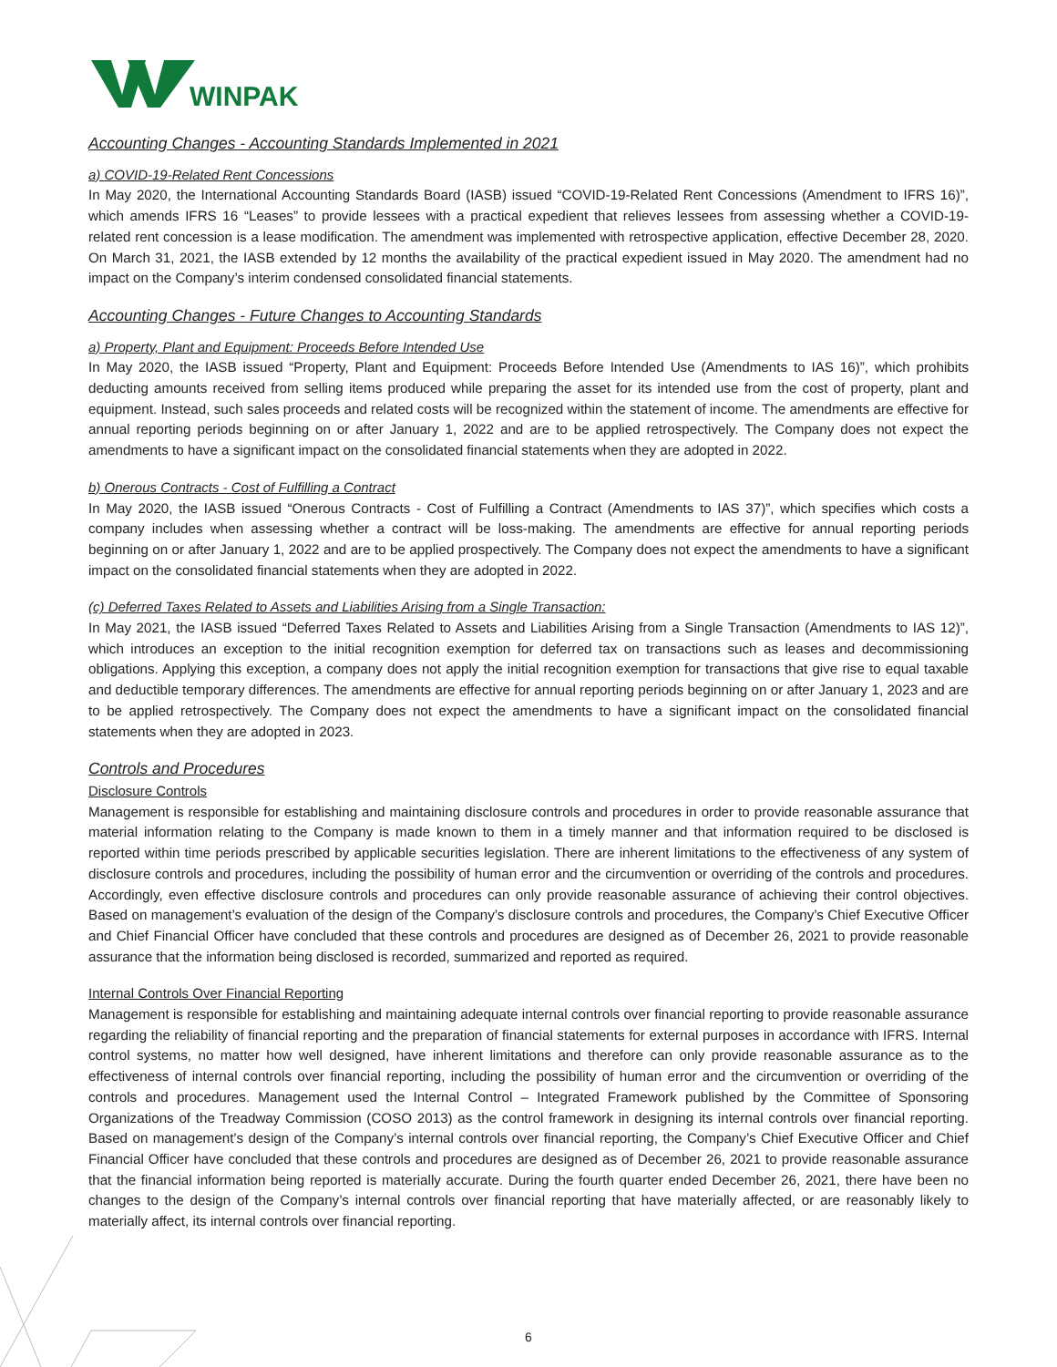WINPAK
Accounting Changes - Accounting Standards Implemented in 2021
a) COVID-19-Related Rent Concessions
In May 2020, the International Accounting Standards Board (IASB) issued “COVID-19-Related Rent Concessions (Amendment to IFRS 16)”, which amends IFRS 16 “Leases” to provide lessees with a practical expedient that relieves lessees from assessing whether a COVID-19-related rent concession is a lease modification. The amendment was implemented with retrospective application, effective December 28, 2020. On March 31, 2021, the IASB extended by 12 months the availability of the practical expedient issued in May 2020. The amendment had no impact on the Company’s interim condensed consolidated financial statements.
Accounting Changes - Future Changes to Accounting Standards
a) Property, Plant and Equipment: Proceeds Before Intended Use
In May 2020, the IASB issued “Property, Plant and Equipment: Proceeds Before Intended Use (Amendments to IAS 16)”, which prohibits deducting amounts received from selling items produced while preparing the asset for its intended use from the cost of property, plant and equipment. Instead, such sales proceeds and related costs will be recognized within the statement of income. The amendments are effective for annual reporting periods beginning on or after January 1, 2022 and are to be applied retrospectively. The Company does not expect the amendments to have a significant impact on the consolidated financial statements when they are adopted in 2022.
b) Onerous Contracts - Cost of Fulfilling a Contract
In May 2020, the IASB issued “Onerous Contracts - Cost of Fulfilling a Contract (Amendments to IAS 37)”, which specifies which costs a company includes when assessing whether a contract will be loss-making. The amendments are effective for annual reporting periods beginning on or after January 1, 2022 and are to be applied prospectively. The Company does not expect the amendments to have a significant impact on the consolidated financial statements when they are adopted in 2022.
(c) Deferred Taxes Related to Assets and Liabilities Arising from a Single Transaction:
In May 2021, the IASB issued “Deferred Taxes Related to Assets and Liabilities Arising from a Single Transaction (Amendments to IAS 12)”, which introduces an exception to the initial recognition exemption for deferred tax on transactions such as leases and decommissioning obligations. Applying this exception, a company does not apply the initial recognition exemption for transactions that give rise to equal taxable and deductible temporary differences. The amendments are effective for annual reporting periods beginning on or after January 1, 2023 and are to be applied retrospectively. The Company does not expect the amendments to have a significant impact on the consolidated financial statements when they are adopted in 2023.
Controls and Procedures
Disclosure Controls
Management is responsible for establishing and maintaining disclosure controls and procedures in order to provide reasonable assurance that material information relating to the Company is made known to them in a timely manner and that information required to be disclosed is reported within time periods prescribed by applicable securities legislation. There are inherent limitations to the effectiveness of any system of disclosure controls and procedures, including the possibility of human error and the circumvention or overriding of the controls and procedures. Accordingly, even effective disclosure controls and procedures can only provide reasonable assurance of achieving their control objectives. Based on management’s evaluation of the design of the Company’s disclosure controls and procedures, the Company’s Chief Executive Officer and Chief Financial Officer have concluded that these controls and procedures are designed as of December 26, 2021 to provide reasonable assurance that the information being disclosed is recorded, summarized and reported as required.
Internal Controls Over Financial Reporting
Management is responsible for establishing and maintaining adequate internal controls over financial reporting to provide reasonable assurance regarding the reliability of financial reporting and the preparation of financial statements for external purposes in accordance with IFRS. Internal control systems, no matter how well designed, have inherent limitations and therefore can only provide reasonable assurance as to the effectiveness of internal controls over financial reporting, including the possibility of human error and the circumvention or overriding of the controls and procedures. Management used the Internal Control – Integrated Framework published by the Committee of Sponsoring Organizations of the Treadway Commission (COSO 2013) as the control framework in designing its internal controls over financial reporting. Based on management’s design of the Company’s internal controls over financial reporting, the Company’s Chief Executive Officer and Chief Financial Officer have concluded that these controls and procedures are designed as of December 26, 2021 to provide reasonable assurance that the financial information being reported is materially accurate. During the fourth quarter ended December 26, 2021, there have been no changes to the design of the Company’s internal controls over financial reporting that have materially affected, or are reasonably likely to materially affect, its internal controls over financial reporting.
6